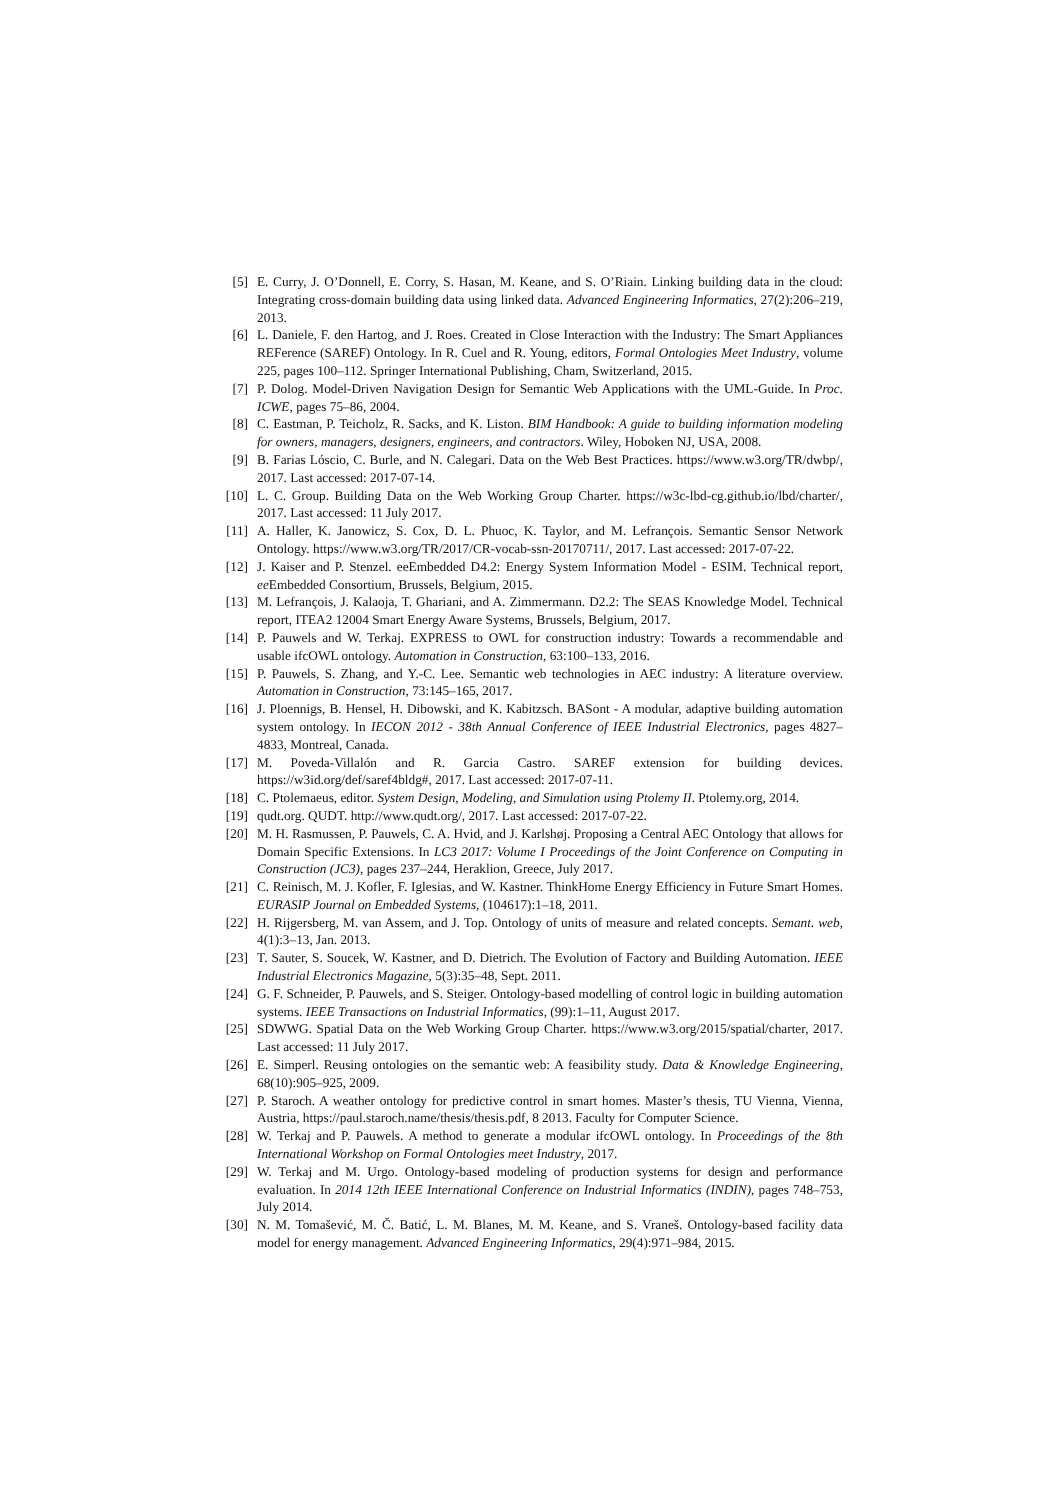[5] E. Curry, J. O’Donnell, E. Corry, S. Hasan, M. Keane, and S. O’Riain. Linking building data in the cloud: Integrating cross-domain building data using linked data. Advanced Engineering Informatics, 27(2):206–219, 2013.
[6] L. Daniele, F. den Hartog, and J. Roes. Created in Close Interaction with the Industry: The Smart Appliances REFerence (SAREF) Ontology. In R. Cuel and R. Young, editors, Formal Ontologies Meet Industry, volume 225, pages 100–112. Springer International Publishing, Cham, Switzerland, 2015.
[7] P. Dolog. Model-Driven Navigation Design for Semantic Web Applications with the UML-Guide. In Proc. ICWE, pages 75–86, 2004.
[8] C. Eastman, P. Teicholz, R. Sacks, and K. Liston. BIM Handbook: A guide to building information modeling for owners, managers, designers, engineers, and contractors. Wiley, Hoboken NJ, USA, 2008.
[9] B. Farias Lóscio, C. Burle, and N. Calegari. Data on the Web Best Practices. https://www.w3.org/TR/dwbp/, 2017. Last accessed: 2017-07-14.
[10] L. C. Group. Building Data on the Web Working Group Charter. https://w3c-lbd-cg.github.io/lbd/charter/, 2017. Last accessed: 11 July 2017.
[11] A. Haller, K. Janowicz, S. Cox, D. L. Phuoc, K. Taylor, and M. Lefrançois. Semantic Sensor Network Ontology. https://www.w3.org/TR/2017/CR-vocab-ssn-20170711/, 2017. Last accessed: 2017-07-22.
[12] J. Kaiser and P. Stenzel. eeEmbedded D4.2: Energy System Information Model - ESIM. Technical report, ee Embedded Consortium, Brussels, Belgium, 2015.
[13] M. Lefrançois, J. Kalaoja, T. Ghariani, and A. Zimmermann. D2.2: The SEAS Knowledge Model. Technical report, ITEA2 12004 Smart Energy Aware Systems, Brussels, Belgium, 2017.
[14] P. Pauwels and W. Terkaj. EXPRESS to OWL for construction industry: Towards a recommendable and usable ifcOWL ontology. Automation in Construction, 63:100–133, 2016.
[15] P. Pauwels, S. Zhang, and Y.-C. Lee. Semantic web technologies in AEC industry: A literature overview. Automation in Construction, 73:145–165, 2017.
[16] J. Ploennigs, B. Hensel, H. Dibowski, and K. Kabitzsch. BASont - A modular, adaptive building automation system ontology. In IECON 2012 - 38th Annual Conference of IEEE Industrial Electronics, pages 4827–4833, Montreal, Canada.
[17] M. Poveda-Villalón and R. Garcia Castro. SAREF extension for building devices. https://w3id.org/def/saref4bldg#, 2017. Last accessed: 2017-07-11.
[18] C. Ptolemaeus, editor. System Design, Modeling, and Simulation using Ptolemy II. Ptolemy.org, 2014.
[19] qudt.org. QUDT. http://www.qudt.org/, 2017. Last accessed: 2017-07-22.
[20] M. H. Rasmussen, P. Pauwels, C. A. Hvid, and J. Karlshøj. Proposing a Central AEC Ontology that allows for Domain Specific Extensions. In LC3 2017: Volume I Proceedings of the Joint Conference on Computing in Construction (JC3), pages 237–244, Heraklion, Greece, July 2017.
[21] C. Reinisch, M. J. Kofler, F. Iglesias, and W. Kastner. ThinkHome Energy Efficiency in Future Smart Homes. EURASIP Journal on Embedded Systems, (104617):1–18, 2011.
[22] H. Rijgersberg, M. van Assem, and J. Top. Ontology of units of measure and related concepts. Semant. web, 4(1):3–13, Jan. 2013.
[23] T. Sauter, S. Soucek, W. Kastner, and D. Dietrich. The Evolution of Factory and Building Automation. IEEE Industrial Electronics Magazine, 5(3):35–48, Sept. 2011.
[24] G. F. Schneider, P. Pauwels, and S. Steiger. Ontology-based modelling of control logic in building automation systems. IEEE Transactions on Industrial Informatics, (99):1–11, August 2017.
[25] SDWWG. Spatial Data on the Web Working Group Charter. https://www.w3.org/2015/spatial/charter, 2017. Last accessed: 11 July 2017.
[26] E. Simperl. Reusing ontologies on the semantic web: A feasibility study. Data & Knowledge Engineering, 68(10):905–925, 2009.
[27] P. Staroch. A weather ontology for predictive control in smart homes. Master’s thesis, TU Vienna, Vienna, Austria, https://paul.staroch.name/thesis/thesis.pdf, 8 2013. Faculty for Computer Science.
[28] W. Terkaj and P. Pauwels. A method to generate a modular ifcOWL ontology. In Proceedings of the 8th International Workshop on Formal Ontologies meet Industry, 2017.
[29] W. Terkaj and M. Urgo. Ontology-based modeling of production systems for design and performance evaluation. In 2014 12th IEEE International Conference on Industrial Informatics (INDIN), pages 748–753, July 2014.
[30] N. M. Tomašević, M. Č. Batić, L. M. Blanes, M. M. Keane, and S. Vraneš. Ontology-based facility data model for energy management. Advanced Engineering Informatics, 29(4):971–984, 2015.